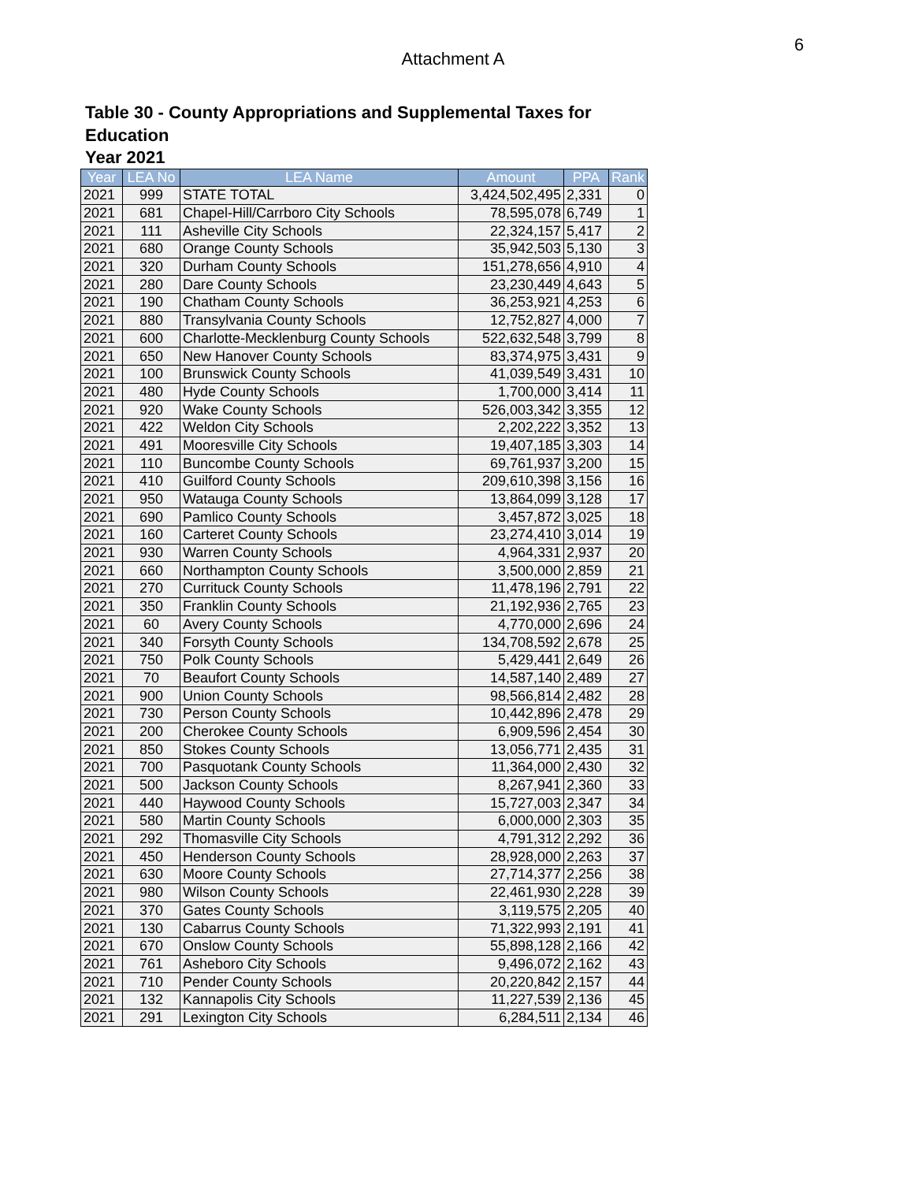6
Attachment A
Table 30 - County Appropriations and Supplemental Taxes for Education
Year 2021
| Year | LEA No | LEA Name | Amount | PPA | Rank |
| --- | --- | --- | --- | --- | --- |
| 2021 | 999 | STATE TOTAL | 3,424,502,495 | 2,331 | 0 |
| 2021 | 681 | Chapel-Hill/Carrboro City Schools | 78,595,078 | 6,749 | 1 |
| 2021 | 111 | Asheville City Schools | 22,324,157 | 5,417 | 2 |
| 2021 | 680 | Orange County Schools | 35,942,503 | 5,130 | 3 |
| 2021 | 320 | Durham County Schools | 151,278,656 | 4,910 | 4 |
| 2021 | 280 | Dare County Schools | 23,230,449 | 4,643 | 5 |
| 2021 | 190 | Chatham County Schools | 36,253,921 | 4,253 | 6 |
| 2021 | 880 | Transylvania County Schools | 12,752,827 | 4,000 | 7 |
| 2021 | 600 | Charlotte-Mecklenburg County Schools | 522,632,548 | 3,799 | 8 |
| 2021 | 650 | New Hanover County Schools | 83,374,975 | 3,431 | 9 |
| 2021 | 100 | Brunswick County Schools | 41,039,549 | 3,431 | 10 |
| 2021 | 480 | Hyde County Schools | 1,700,000 | 3,414 | 11 |
| 2021 | 920 | Wake County Schools | 526,003,342 | 3,355 | 12 |
| 2021 | 422 | Weldon City Schools | 2,202,222 | 3,352 | 13 |
| 2021 | 491 | Mooresville City Schools | 19,407,185 | 3,303 | 14 |
| 2021 | 110 | Buncombe County Schools | 69,761,937 | 3,200 | 15 |
| 2021 | 410 | Guilford County Schools | 209,610,398 | 3,156 | 16 |
| 2021 | 950 | Watauga County Schools | 13,864,099 | 3,128 | 17 |
| 2021 | 690 | Pamlico County Schools | 3,457,872 | 3,025 | 18 |
| 2021 | 160 | Carteret County Schools | 23,274,410 | 3,014 | 19 |
| 2021 | 930 | Warren County Schools | 4,964,331 | 2,937 | 20 |
| 2021 | 660 | Northampton County Schools | 3,500,000 | 2,859 | 21 |
| 2021 | 270 | Currituck County Schools | 11,478,196 | 2,791 | 22 |
| 2021 | 350 | Franklin County Schools | 21,192,936 | 2,765 | 23 |
| 2021 | 60 | Avery County Schools | 4,770,000 | 2,696 | 24 |
| 2021 | 340 | Forsyth County Schools | 134,708,592 | 2,678 | 25 |
| 2021 | 750 | Polk County Schools | 5,429,441 | 2,649 | 26 |
| 2021 | 70 | Beaufort County Schools | 14,587,140 | 2,489 | 27 |
| 2021 | 900 | Union County Schools | 98,566,814 | 2,482 | 28 |
| 2021 | 730 | Person County Schools | 10,442,896 | 2,478 | 29 |
| 2021 | 200 | Cherokee County Schools | 6,909,596 | 2,454 | 30 |
| 2021 | 850 | Stokes County Schools | 13,056,771 | 2,435 | 31 |
| 2021 | 700 | Pasquotank County Schools | 11,364,000 | 2,430 | 32 |
| 2021 | 500 | Jackson County Schools | 8,267,941 | 2,360 | 33 |
| 2021 | 440 | Haywood County Schools | 15,727,003 | 2,347 | 34 |
| 2021 | 580 | Martin County Schools | 6,000,000 | 2,303 | 35 |
| 2021 | 292 | Thomasville City Schools | 4,791,312 | 2,292 | 36 |
| 2021 | 450 | Henderson County Schools | 28,928,000 | 2,263 | 37 |
| 2021 | 630 | Moore County Schools | 27,714,377 | 2,256 | 38 |
| 2021 | 980 | Wilson County Schools | 22,461,930 | 2,228 | 39 |
| 2021 | 370 | Gates County Schools | 3,119,575 | 2,205 | 40 |
| 2021 | 130 | Cabarrus County Schools | 71,322,993 | 2,191 | 41 |
| 2021 | 670 | Onslow County Schools | 55,898,128 | 2,166 | 42 |
| 2021 | 761 | Asheboro City Schools | 9,496,072 | 2,162 | 43 |
| 2021 | 710 | Pender County Schools | 20,220,842 | 2,157 | 44 |
| 2021 | 132 | Kannapolis City Schools | 11,227,539 | 2,136 | 45 |
| 2021 | 291 | Lexington City Schools | 6,284,511 | 2,134 | 46 |